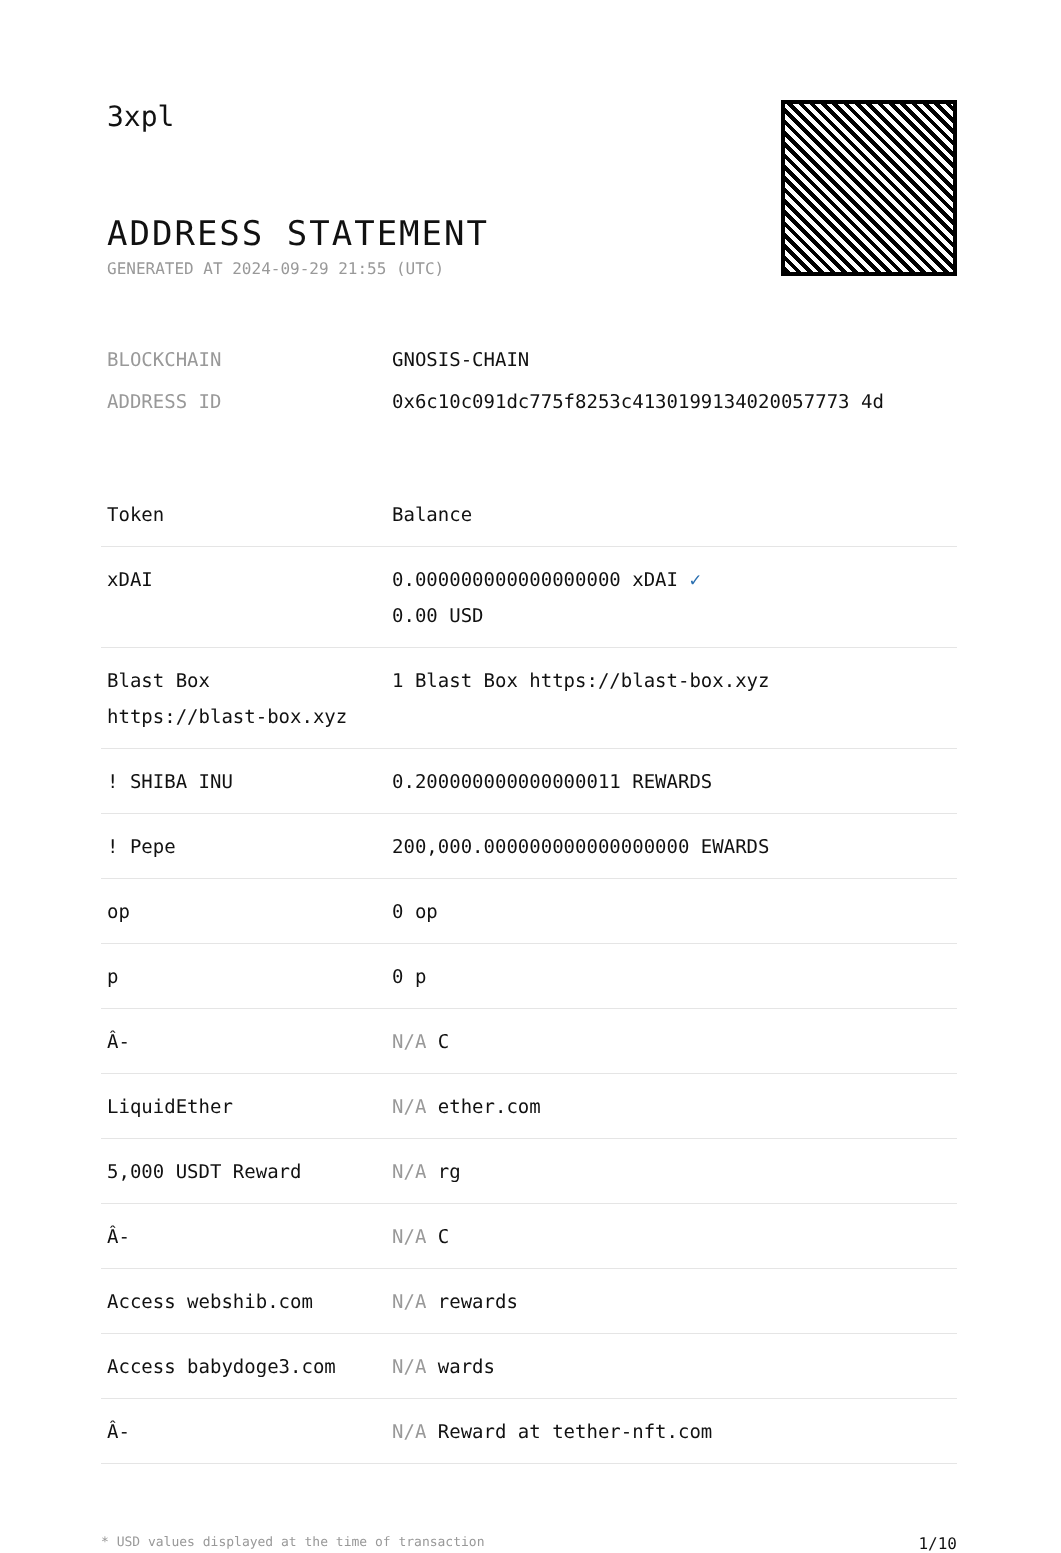3xpl
ADDRESS STATEMENT
GENERATED AT 2024-09-29 21:55 (UTC)
BLOCKCHAIN GNOSIS-CHAIN
ADDRESS ID 0x6c10c091dc775f8253c4130199134020057773 4d
| Token | Balance |
| --- | --- |
| xDAI | 0.000000000000000000 xDAI ✓ 0.00 USD |
| Blast Box https://blast-box.xyz | 1 Blast Box https://blast-box.xyz |
| ! SHIBA INU | 0.200000000000000011 REWARDS |
| ! Pepe | 200,000.000000000000000000 EWARDS |
| op | 0 op |
| p | 0 p |
| Â- | N/A C |
| LiquidEther | N/A ether.com |
| 5,000 USDT Reward | N/A rg |
| Â- | N/A C |
| Access webshib.com | N/A rewards |
| Access babydoge3.com | N/A wards |
| Â- | N/A Reward at tether-nft.com |
* USD values displayed at the time of transaction 1/10